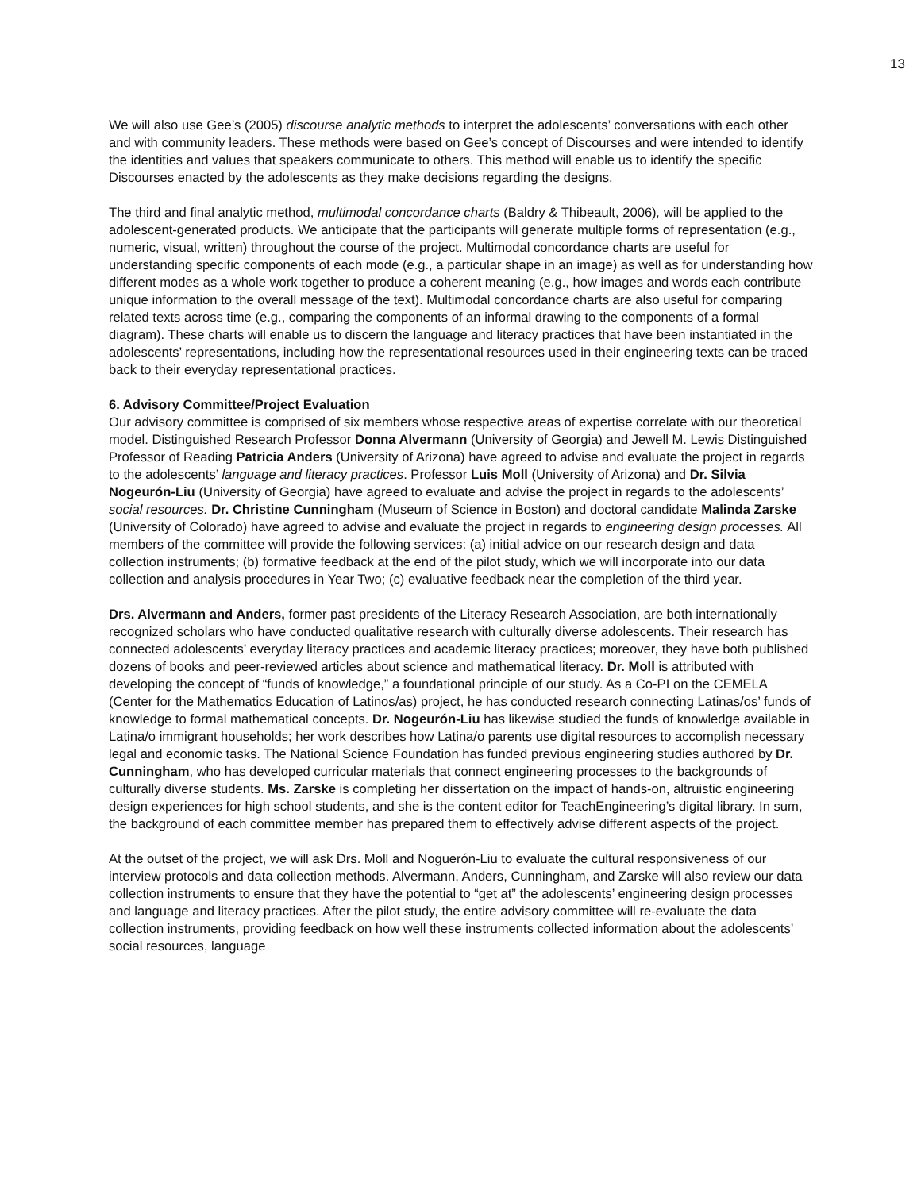13
We will also use Gee’s (2005) discourse analytic methods to interpret the adolescents’ conversations with each other and with community leaders. These methods were based on Gee’s concept of Discourses and were intended to identify the identities and values that speakers communicate to others. This method will enable us to identify the specific Discourses enacted by the adolescents as they make decisions regarding the designs.
The third and final analytic method, multimodal concordance charts (Baldry & Thibeault, 2006), will be applied to the adolescent-generated products. We anticipate that the participants will generate multiple forms of representation (e.g., numeric, visual, written) throughout the course of the project. Multimodal concordance charts are useful for understanding specific components of each mode (e.g., a particular shape in an image) as well as for understanding how different modes as a whole work together to produce a coherent meaning (e.g., how images and words each contribute unique information to the overall message of the text). Multimodal concordance charts are also useful for comparing related texts across time (e.g., comparing the components of an informal drawing to the components of a formal diagram). These charts will enable us to discern the language and literacy practices that have been instantiated in the adolescents’ representations, including how the representational resources used in their engineering texts can be traced back to their everyday representational practices.
6. Advisory Committee/Project Evaluation
Our advisory committee is comprised of six members whose respective areas of expertise correlate with our theoretical model. Distinguished Research Professor Donna Alvermann (University of Georgia) and Jewell M. Lewis Distinguished Professor of Reading Patricia Anders (University of Arizona) have agreed to advise and evaluate the project in regards to the adolescents’ language and literacy practices. Professor Luis Moll (University of Arizona) and Dr. Silvia Nogeurón-Liu (University of Georgia) have agreed to evaluate and advise the project in regards to the adolescents’ social resources. Dr. Christine Cunningham (Museum of Science in Boston) and doctoral candidate Malinda Zarske (University of Colorado) have agreed to advise and evaluate the project in regards to engineering design processes. All members of the committee will provide the following services: (a) initial advice on our research design and data collection instruments; (b) formative feedback at the end of the pilot study, which we will incorporate into our data collection and analysis procedures in Year Two; (c) evaluative feedback near the completion of the third year.
Drs. Alvermann and Anders, former past presidents of the Literacy Research Association, are both internationally recognized scholars who have conducted qualitative research with culturally diverse adolescents. Their research has connected adolescents’ everyday literacy practices and academic literacy practices; moreover, they have both published dozens of books and peer-reviewed articles about science and mathematical literacy. Dr. Moll is attributed with developing the concept of “funds of knowledge,” a foundational principle of our study. As a Co-PI on the CEMELA (Center for the Mathematics Education of Latinos/as) project, he has conducted research connecting Latinas/os’ funds of knowledge to formal mathematical concepts. Dr. Nogeurón-Liu has likewise studied the funds of knowledge available in Latina/o immigrant households; her work describes how Latina/o parents use digital resources to accomplish necessary legal and economic tasks. The National Science Foundation has funded previous engineering studies authored by Dr. Cunningham, who has developed curricular materials that connect engineering processes to the backgrounds of culturally diverse students. Ms. Zarske is completing her dissertation on the impact of hands-on, altruistic engineering design experiences for high school students, and she is the content editor for TeachEngineering’s digital library. In sum, the background of each committee member has prepared them to effectively advise different aspects of the project.
At the outset of the project, we will ask Drs. Moll and Noguerón-Liu to evaluate the cultural responsiveness of our interview protocols and data collection methods. Alvermann, Anders, Cunningham, and Zarske will also review our data collection instruments to ensure that they have the potential to “get at” the adolescents’ engineering design processes and language and literacy practices. After the pilot study, the entire advisory committee will re-evaluate the data collection instruments, providing feedback on how well these instruments collected information about the adolescents’ social resources, language